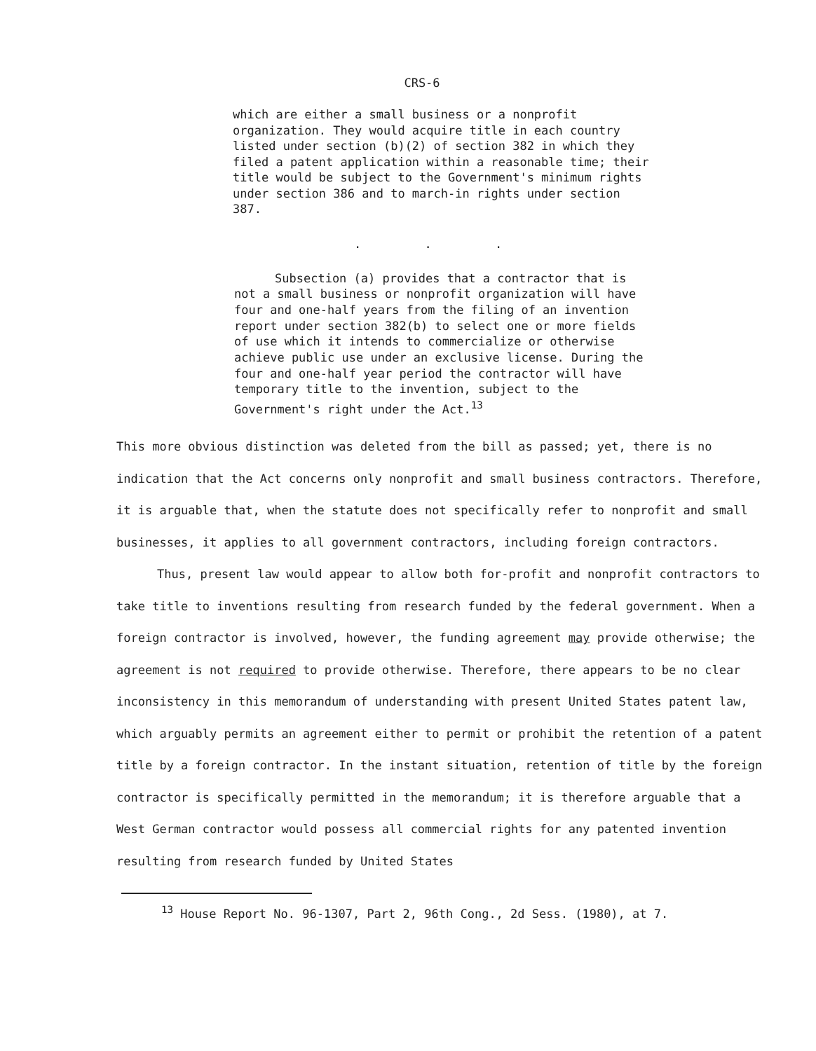CRS-6
which are either a small business or a nonprofit organization. They would acquire title in each country listed under section (b)(2) of section 382 in which they filed a patent application within a reasonable time; their title would be subject to the Government's minimum rights under section 386 and to march-in rights under section 387.
. . .
Subsection (a) provides that a contractor that is not a small business or nonprofit organization will have four and one-half years from the filing of an invention report under section 382(b) to select one or more fields of use which it intends to commercialize or otherwise achieve public use under an exclusive license. During the four and one-half year period the contractor will have temporary title to the invention, subject to the Government's right under the Act.<sup>13</sup>
This more obvious distinction was deleted from the bill as passed; yet, there is no indication that the Act concerns only nonprofit and small business contractors. Therefore, it is arguable that, when the statute does not specifically refer to nonprofit and small businesses, it applies to all government contractors, including foreign contractors.
Thus, present law would appear to allow both for-profit and nonprofit contractors to take title to inventions resulting from research funded by the federal government. When a foreign contractor is involved, however, the funding agreement may provide otherwise; the agreement is not required to provide otherwise. Therefore, there appears to be no clear inconsistency in this memorandum of understanding with present United States patent law, which arguably permits an agreement either to permit or prohibit the retention of a patent title by a foreign contractor. In the instant situation, retention of title by the foreign contractor is specifically permitted in the memorandum; it is therefore arguable that a West German contractor would possess all commercial rights for any patented invention resulting from research funded by United States
<sup>13</sup> House Report No. 96-1307, Part 2, 96th Cong., 2d Sess. (1980), at 7.